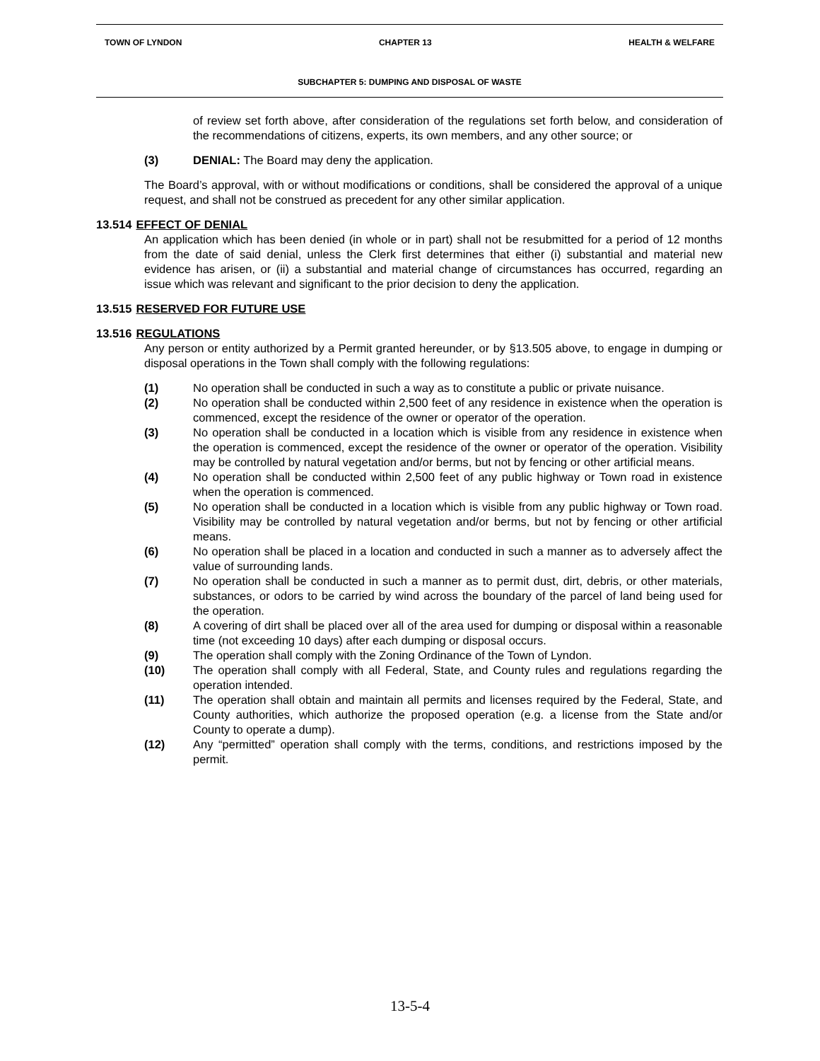TOWN OF LYNDON CHAPTER 13 HEALTH & WELFARE
SUBCHAPTER 5: DUMPING AND DISPOSAL OF WASTE
of review set forth above, after consideration of the regulations set forth below, and consideration of the recommendations of citizens, experts, its own members, and any other source; or
(3) DENIAL: The Board may deny the application.
The Board’s approval, with or without modifications or conditions, shall be considered the approval of a unique request, and shall not be construed as precedent for any other similar application.
13.514 EFFECT OF DENIAL
An application which has been denied (in whole or in part) shall not be resubmitted for a period of 12 months from the date of said denial, unless the Clerk first determines that either (i) substantial and material new evidence has arisen, or (ii) a substantial and material change of circumstances has occurred, regarding an issue which was relevant and significant to the prior decision to deny the application.
13.515 RESERVED FOR FUTURE USE
13.516 REGULATIONS
Any person or entity authorized by a Permit granted hereunder, or by §13.505 above, to engage in dumping or disposal operations in the Town shall comply with the following regulations:
(1) No operation shall be conducted in such a way as to constitute a public or private nuisance.
(2) No operation shall be conducted within 2,500 feet of any residence in existence when the operation is commenced, except the residence of the owner or operator of the operation.
(3) No operation shall be conducted in a location which is visible from any residence in existence when the operation is commenced, except the residence of the owner or operator of the operation. Visibility may be controlled by natural vegetation and/or berms, but not by fencing or other artificial means.
(4) No operation shall be conducted within 2,500 feet of any public highway or Town road in existence when the operation is commenced.
(5) No operation shall be conducted in a location which is visible from any public highway or Town road. Visibility may be controlled by natural vegetation and/or berms, but not by fencing or other artificial means.
(6) No operation shall be placed in a location and conducted in such a manner as to adversely affect the value of surrounding lands.
(7) No operation shall be conducted in such a manner as to permit dust, dirt, debris, or other materials, substances, or odors to be carried by wind across the boundary of the parcel of land being used for the operation.
(8) A covering of dirt shall be placed over all of the area used for dumping or disposal within a reasonable time (not exceeding 10 days) after each dumping or disposal occurs.
(9) The operation shall comply with the Zoning Ordinance of the Town of Lyndon.
(10) The operation shall comply with all Federal, State, and County rules and regulations regarding the operation intended.
(11) The operation shall obtain and maintain all permits and licenses required by the Federal, State, and County authorities, which authorize the proposed operation (e.g. a license from the State and/or County to operate a dump).
(12) Any “permitted” operation shall comply with the terms, conditions, and restrictions imposed by the permit.
13-5-4